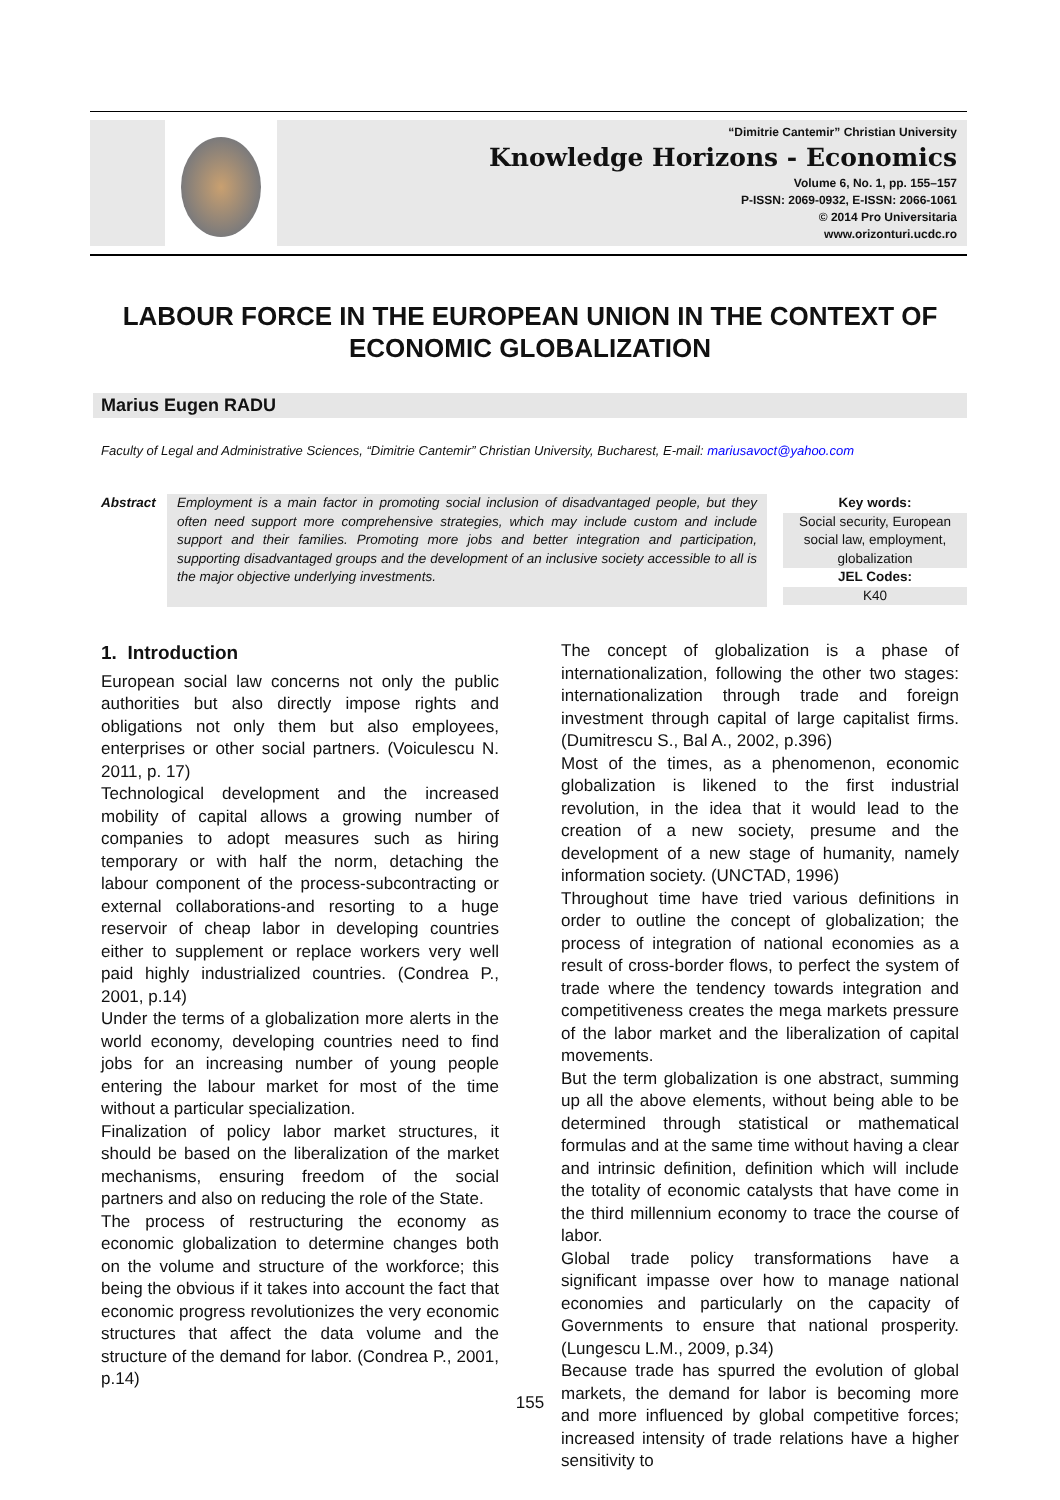“Dimitrie Cantemir” Christian University
Knowledge Horizons - Economics
Volume 6, No. 1, pp. 155–157
P-ISSN: 2069-0932, E-ISSN: 2066-1061
© 2014 Pro Universitaria
www.orizonturi.ucdc.ro
LABOUR FORCE IN THE EUROPEAN UNION IN THE CONTEXT OF ECONOMIC GLOBALIZATION
Marius Eugen RADU
Faculty of Legal and Administrative Sciences, “Dimitrie Cantemir” Christian University, Bucharest, E-mail: mariusavoct@yahoo.com
Abstract Employment is a main factor in promoting social inclusion of disadvantaged people, but they often need support more comprehensive strategies, which may include custom and include support and their families. Promoting more jobs and better integration and participation, supporting disadvantaged groups and the development of an inclusive society accessible to all is the major objective underlying investments.
Key words:
Social security, European social law, employment, globalization
JEL Codes:
K40
1. Introduction
European social law concerns not only the public authorities but also directly impose rights and obligations not only them but also employees, enterprises or other social partners. (Voiculescu N. 2011, p. 17)
Technological development and the increased mobility of capital allows a growing number of companies to adopt measures such as hiring temporary or with half the norm, detaching the labour component of the process-subcontracting or external collaborations-and resorting to a huge reservoir of cheap labor in developing countries either to supplement or replace workers very well paid highly industrialized countries. (Condrea P., 2001, p.14)
Under the terms of a globalization more alerts in the world economy, developing countries need to find jobs for an increasing number of young people entering the labour market for most of the time without a particular specialization.
Finalization of policy labor market structures, it should be based on the liberalization of the market mechanisms, ensuring freedom of the social partners and also on reducing the role of the State.
The process of restructuring the economy as economic globalization to determine changes both on the volume and structure of the workforce; this being the obvious if it takes into account the fact that economic progress revolutionizes the very economic structures that affect the data volume and the structure of the demand for labor. (Condrea P., 2001, p.14)
The concept of globalization is a phase of internationalization, following the other two stages: internationalization through trade and foreign investment through capital of large capitalist firms. (Dumitrescu S., Bal A., 2002, p.396)
Most of the times, as a phenomenon, economic globalization is likened to the first industrial revolution, in the idea that it would lead to the creation of a new society, presume and the development of a new stage of humanity, namely information society. (UNCTAD, 1996)
Throughout time have tried various definitions in order to outline the concept of globalization; the process of integration of national economies as a result of cross-border flows, to perfect the system of trade where the tendency towards integration and competitiveness creates the mega markets pressure of the labor market and the liberalization of capital movements.
But the term globalization is one abstract, summing up all the above elements, without being able to be determined through statistical or mathematical formulas and at the same time without having a clear and intrinsic definition, definition which will include the totality of economic catalysts that have come in the third millennium economy to trace the course of labor.
Global trade policy transformations have a significant impasse over how to manage national economies and particularly on the capacity of Governments to ensure that national prosperity. (Lungescu L.M., 2009, p.34)
Because trade has spurred the evolution of global markets, the demand for labor is becoming more and more influenced by global competitive forces; increased intensity of trade relations have a higher sensitivity to
155